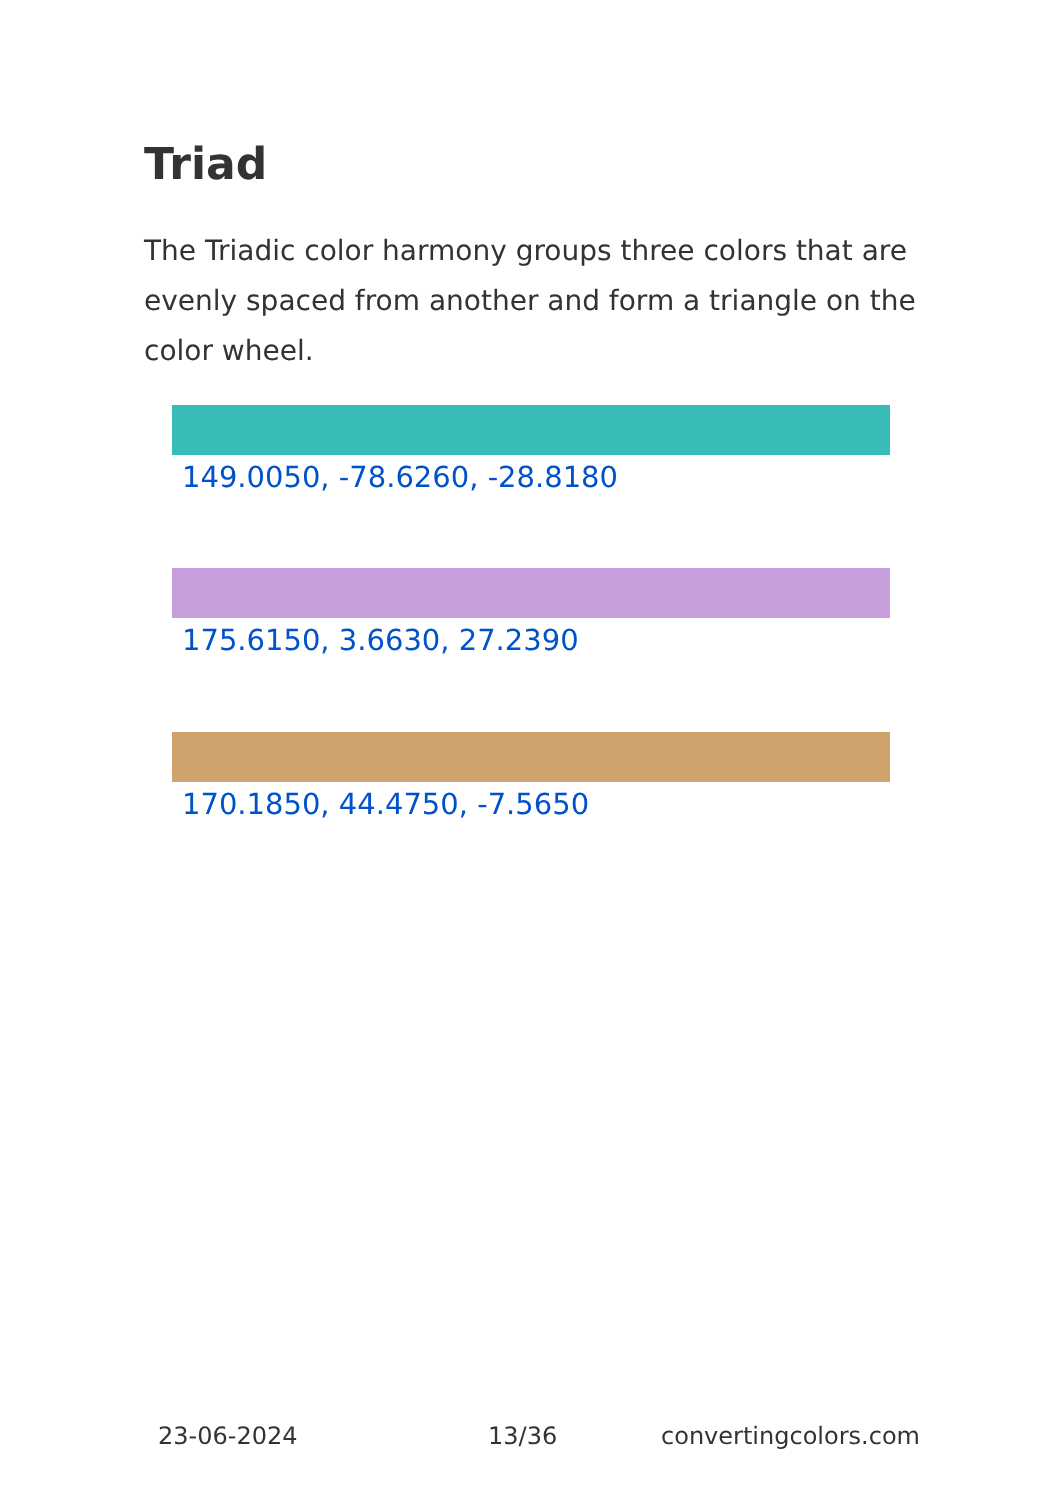Triad
The Triadic color harmony groups three colors that are evenly spaced from another and form a triangle on the color wheel.
149.0050, -78.6260, -28.8180
175.6150, 3.6630, 27.2390
170.1850, 44.4750, -7.5650
23-06-2024 13/36 convertingcolors.com